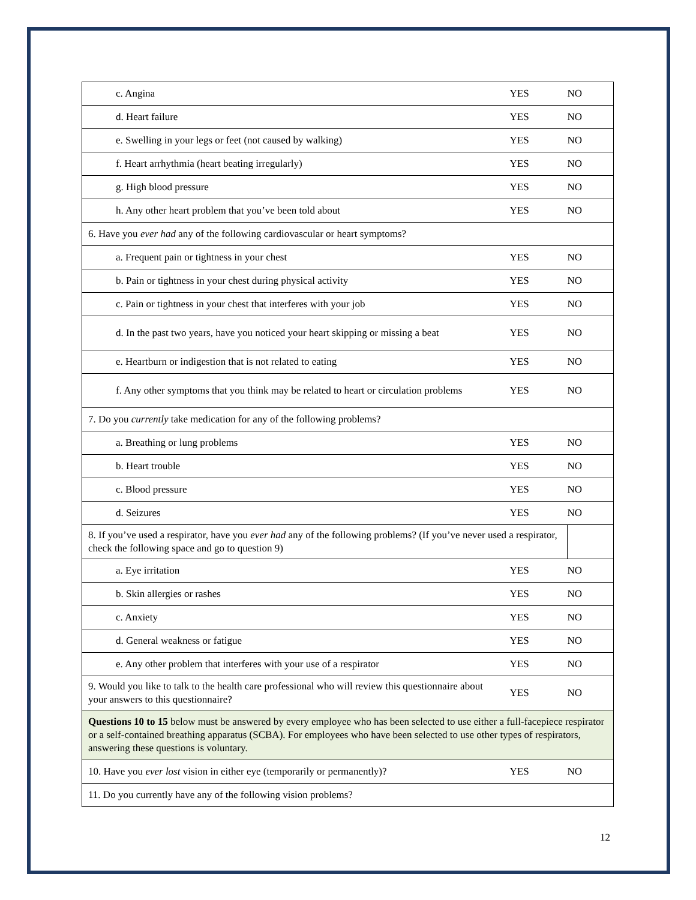| c. Angina | YES | NO |
| d. Heart failure | YES | NO |
| e. Swelling in your legs or feet (not caused by walking) | YES | NO |
| f. Heart arrhythmia (heart beating irregularly) | YES | NO |
| g. High blood pressure | YES | NO |
| h. Any other heart problem that you’ve been told about | YES | NO |
| 6. Have you ever had any of the following cardiovascular or heart symptoms? | | |
| a. Frequent pain or tightness in your chest | YES | NO |
| b. Pain or tightness in your chest during physical activity | YES | NO |
| c. Pain or tightness in your chest that interferes with your job | YES | NO |
| d. In the past two years, have you noticed your heart skipping or missing a beat | YES | NO |
| e. Heartburn or indigestion that is not related to eating | YES | NO |
| f. Any other symptoms that you think may be related to heart or circulation problems | YES | NO |
| 7. Do you currently take medication for any of the following problems? | | |
| a. Breathing or lung problems | YES | NO |
| b. Heart trouble | YES | NO |
| c. Blood pressure | YES | NO |
| d. Seizures | YES | NO |
| 8. If you’ve used a respirator, have you ever had any of the following problems? (If you’ve never used a respirator, check the following space and go to question 9) | | |
| a. Eye irritation | YES | NO |
| b. Skin allergies or rashes | YES | NO |
| c. Anxiety | YES | NO |
| d. General weakness or fatigue | YES | NO |
| e. Any other problem that interferes with your use of a respirator | YES | NO |
| 9. Would you like to talk to the health care professional who will review this questionnaire about your answers to this questionnaire? | YES | NO |
| Questions 10 to 15 below must be answered by every employee who has been selected to use either a full-facepiece respirator or a self-contained breathing apparatus (SCBA). For employees who have been selected to use other types of respirators, answering these questions is voluntary. | | |
| 10. Have you ever lost vision in either eye (temporarily or permanently)? | YES | NO |
| 11. Do you currently have any of the following vision problems? | | |
12